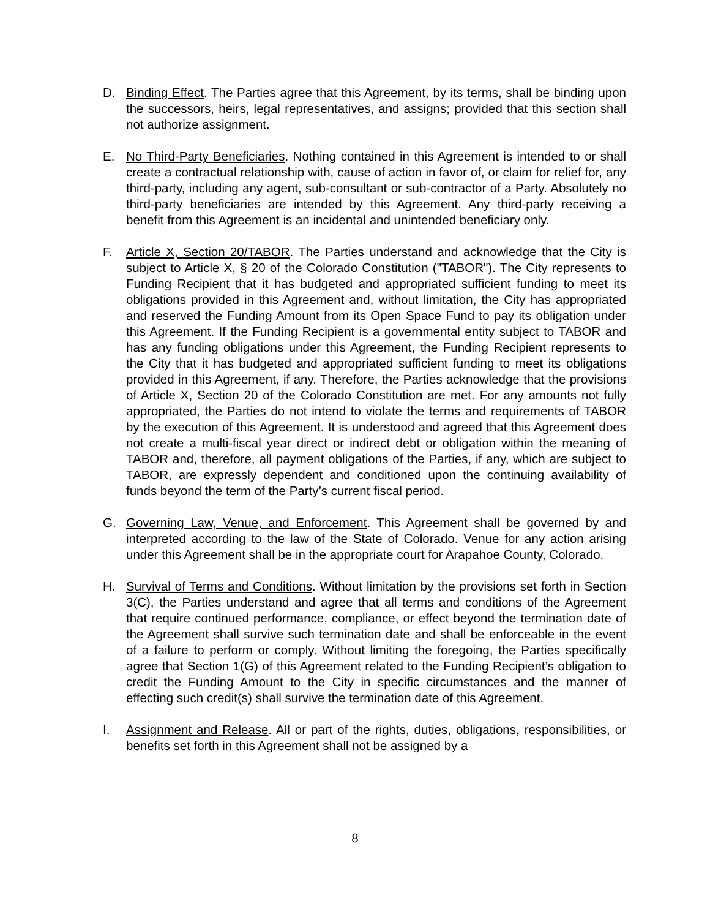D. Binding Effect. The Parties agree that this Agreement, by its terms, shall be binding upon the successors, heirs, legal representatives, and assigns; provided that this section shall not authorize assignment.
E. No Third-Party Beneficiaries. Nothing contained in this Agreement is intended to or shall create a contractual relationship with, cause of action in favor of, or claim for relief for, any third-party, including any agent, sub-consultant or sub-contractor of a Party. Absolutely no third-party beneficiaries are intended by this Agreement. Any third-party receiving a benefit from this Agreement is an incidental and unintended beneficiary only.
F. Article X, Section 20/TABOR. The Parties understand and acknowledge that the City is subject to Article X, § 20 of the Colorado Constitution ("TABOR"). The City represents to Funding Recipient that it has budgeted and appropriated sufficient funding to meet its obligations provided in this Agreement and, without limitation, the City has appropriated and reserved the Funding Amount from its Open Space Fund to pay its obligation under this Agreement. If the Funding Recipient is a governmental entity subject to TABOR and has any funding obligations under this Agreement, the Funding Recipient represents to the City that it has budgeted and appropriated sufficient funding to meet its obligations provided in this Agreement, if any. Therefore, the Parties acknowledge that the provisions of Article X, Section 20 of the Colorado Constitution are met. For any amounts not fully appropriated, the Parties do not intend to violate the terms and requirements of TABOR by the execution of this Agreement. It is understood and agreed that this Agreement does not create a multi-fiscal year direct or indirect debt or obligation within the meaning of TABOR and, therefore, all payment obligations of the Parties, if any, which are subject to TABOR, are expressly dependent and conditioned upon the continuing availability of funds beyond the term of the Party’s current fiscal period.
G. Governing Law, Venue, and Enforcement. This Agreement shall be governed by and interpreted according to the law of the State of Colorado. Venue for any action arising under this Agreement shall be in the appropriate court for Arapahoe County, Colorado.
H. Survival of Terms and Conditions. Without limitation by the provisions set forth in Section 3(C), the Parties understand and agree that all terms and conditions of the Agreement that require continued performance, compliance, or effect beyond the termination date of the Agreement shall survive such termination date and shall be enforceable in the event of a failure to perform or comply. Without limiting the foregoing, the Parties specifically agree that Section 1(G) of this Agreement related to the Funding Recipient’s obligation to credit the Funding Amount to the City in specific circumstances and the manner of effecting such credit(s) shall survive the termination date of this Agreement.
I. Assignment and Release. All or part of the rights, duties, obligations, responsibilities, or benefits set forth in this Agreement shall not be assigned by a
8